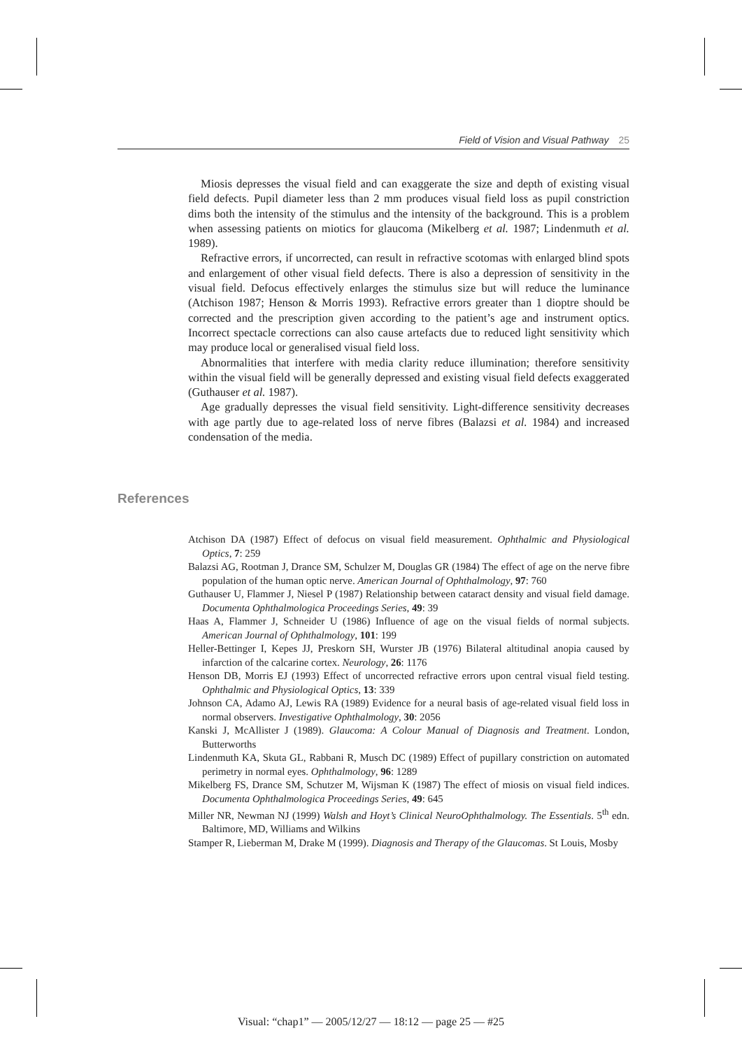Field of Vision and Visual Pathway 25
Miosis depresses the visual field and can exaggerate the size and depth of existing visual field defects. Pupil diameter less than 2 mm produces visual field loss as pupil constriction dims both the intensity of the stimulus and the intensity of the background. This is a problem when assessing patients on miotics for glaucoma (Mikelberg et al. 1987; Lindenmuth et al. 1989).
Refractive errors, if uncorrected, can result in refractive scotomas with enlarged blind spots and enlargement of other visual field defects. There is also a depression of sensitivity in the visual field. Defocus effectively enlarges the stimulus size but will reduce the luminance (Atchison 1987; Henson & Morris 1993). Refractive errors greater than 1 dioptre should be corrected and the prescription given according to the patient’s age and instrument optics. Incorrect spectacle corrections can also cause artefacts due to reduced light sensitivity which may produce local or generalised visual field loss.
Abnormalities that interfere with media clarity reduce illumination; therefore sensitivity within the visual field will be generally depressed and existing visual field defects exaggerated (Guthauser et al. 1987).
Age gradually depresses the visual field sensitivity. Light-difference sensitivity decreases with age partly due to age-related loss of nerve fibres (Balazsi et al. 1984) and increased condensation of the media.
References
Atchison DA (1987) Effect of defocus on visual field measurement. Ophthalmic and Physiological Optics, 7: 259
Balazsi AG, Rootman J, Drance SM, Schulzer M, Douglas GR (1984) The effect of age on the nerve fibre population of the human optic nerve. American Journal of Ophthalmology, 97: 760
Guthauser U, Flammer J, Niesel P (1987) Relationship between cataract density and visual field damage. Documenta Ophthalmologica Proceedings Series, 49: 39
Haas A, Flammer J, Schneider U (1986) Influence of age on the visual fields of normal subjects. American Journal of Ophthalmology, 101: 199
Heller-Bettinger I, Kepes JJ, Preskorn SH, Wurster JB (1976) Bilateral altitudinal anopia caused by infarction of the calcarine cortex. Neurology, 26: 1176
Henson DB, Morris EJ (1993) Effect of uncorrected refractive errors upon central visual field testing. Ophthalmic and Physiological Optics, 13: 339
Johnson CA, Adamo AJ, Lewis RA (1989) Evidence for a neural basis of age-related visual field loss in normal observers. Investigative Ophthalmology, 30: 2056
Kanski J, McAllister J (1989). Glaucoma: A Colour Manual of Diagnosis and Treatment. London, Butterworths
Lindenmuth KA, Skuta GL, Rabbani R, Musch DC (1989) Effect of pupillary constriction on automated perimetry in normal eyes. Ophthalmology, 96: 1289
Mikelberg FS, Drance SM, Schutzer M, Wijsman K (1987) The effect of miosis on visual field indices. Documenta Ophthalmologica Proceedings Series, 49: 645
Miller NR, Newman NJ (1999) Walsh and Hoyt’s Clinical NeuroOphthalmology. The Essentials. 5<sup>th</sup> edn. Baltimore, MD, Williams and Wilkins
Stamper R, Lieberman M, Drake M (1999). Diagnosis and Therapy of the Glaucomas. St Louis, Mosby
Visual: “chap1” — 2005/12/27 — 18:12 — page 25 — #25